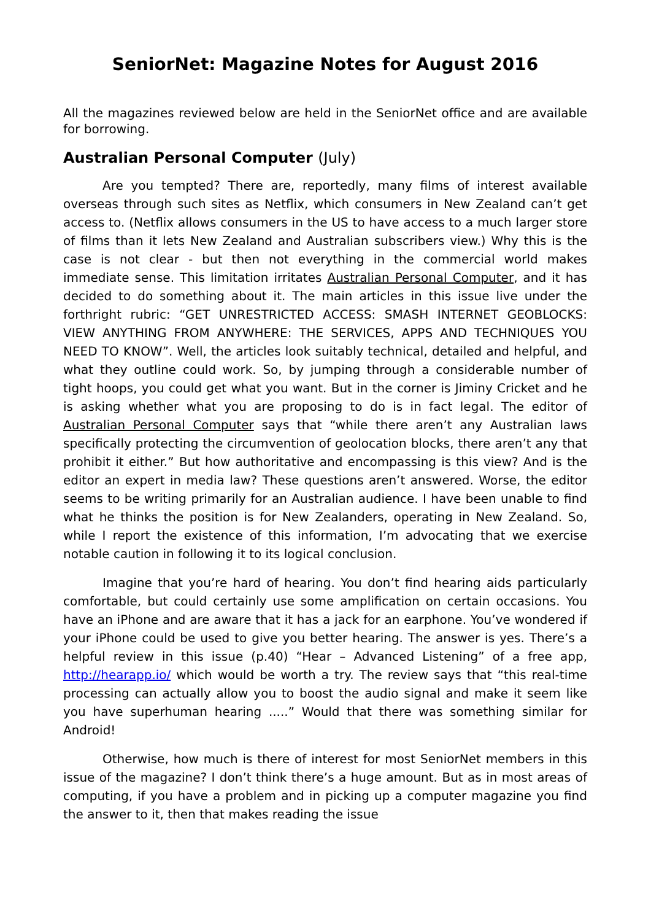SeniorNet: Magazine Notes for August 2016
All the magazines reviewed below are held in the SeniorNet office and are available for borrowing.
Australian Personal Computer (July)
Are you tempted? There are, reportedly, many films of interest available overseas through such sites as Netflix, which consumers in New Zealand can’t get access to. (Netflix allows consumers in the US to have access to a much larger store of films than it lets New Zealand and Australian subscribers view.) Why this is the case is not clear - but then not everything in the commercial world makes immediate sense. This limitation irritates Australian Personal Computer, and it has decided to do something about it. The main articles in this issue live under the forthright rubric: “GET UNRESTRICTED ACCESS: SMASH INTERNET GEOBLOCKS: VIEW ANYTHING FROM ANYWHERE: THE SERVICES, APPS AND TECHNIQUES YOU NEED TO KNOW”. Well, the articles look suitably technical, detailed and helpful, and what they outline could work. So, by jumping through a considerable number of tight hoops, you could get what you want. But in the corner is Jiminy Cricket and he is asking whether what you are proposing to do is in fact legal. The editor of Australian Personal Computer says that “while there aren’t any Australian laws specifically protecting the circumvention of geolocation blocks, there aren’t any that prohibit it either.” But how authoritative and encompassing is this view? And is the editor an expert in media law? These questions aren’t answered. Worse, the editor seems to be writing primarily for an Australian audience. I have been unable to find what he thinks the position is for New Zealanders, operating in New Zealand. So, while I report the existence of this information, I’m advocating that we exercise notable caution in following it to its logical conclusion.
Imagine that you’re hard of hearing. You don’t find hearing aids particularly comfortable, but could certainly use some amplification on certain occasions. You have an iPhone and are aware that it has a jack for an earphone. You’ve wondered if your iPhone could be used to give you better hearing. The answer is yes. There’s a helpful review in this issue (p.40) “Hear – Advanced Listening” of a free app, http://hearapp.io/ which would be worth a try. The review says that “this real-time processing can actually allow you to boost the audio signal and make it seem like you have superhuman hearing .....” Would that there was something similar for Android!
Otherwise, how much is there of interest for most SeniorNet members in this issue of the magazine? I don’t think there’s a huge amount. But as in most areas of computing, if you have a problem and in picking up a computer magazine you find the answer to it, then that makes reading the issue